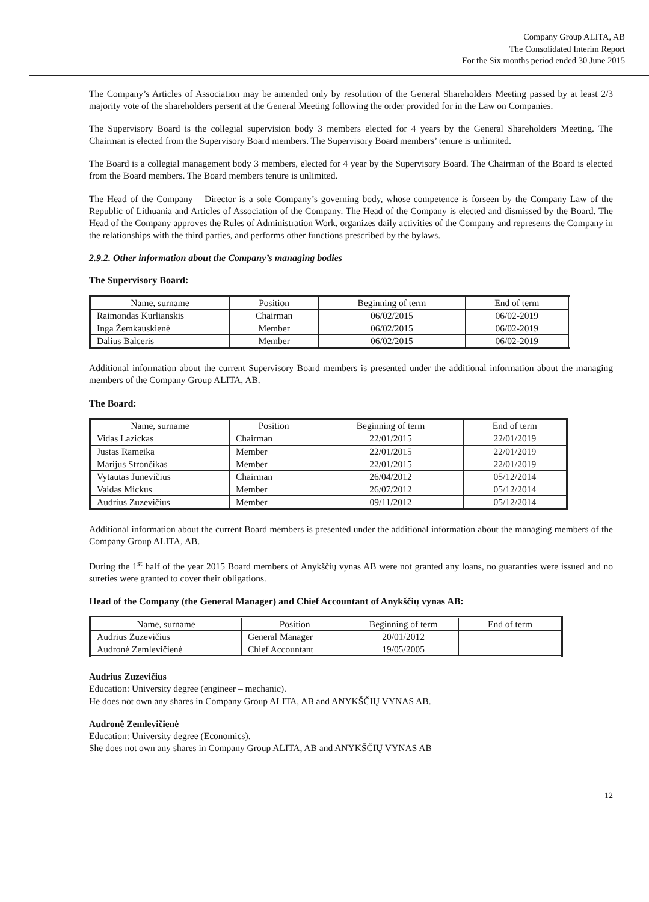Company Group ALITA, AB
The Consolidated Interim Report
For the Six months period ended 30 June 2015
The Company’s Articles of Association may be amended only by resolution of the General Shareholders Meeting passed by at least 2/3 majority vote of the shareholders persent at the General Meeting following the order provided for in the Law on Companies.
The Supervisory Board is the collegial supervision body 3 members elected for 4 years by the General Shareholders Meeting. The Chairman is elected from the Supervisory Board members. The Supervisory Board members’ tenure is unlimited.
The Board is a collegial management body 3 members, elected for 4 year by the Supervisory Board. The Chairman of the Board is elected from the Board members. The Board members tenure is unlimited.
The Head of the Company – Director is a sole Company’s governing body, whose competence is forseen by the Company Law of the Republic of Lithuania and Articles of Association of the Company. The Head of the Company is elected and dismissed by the Board. The Head of the Company approves the Rules of Administration Work, organizes daily activities of the Company and represents the Company in the relationships with the third parties, and performs other functions prescribed by the bylaws.
2.9.2. Other information about the Company’s managing bodies
The Supervisory Board:
| Name, surname | Position | Beginning of term | End of term |
| --- | --- | --- | --- |
| Raimondas Kurlianskis | Chairman | 06/02/2015 | 06/02-2019 |
| Inga Žemkauskienė | Member | 06/02/2015 | 06/02-2019 |
| Dalius Balceris | Member | 06/02/2015 | 06/02-2019 |
Additional information about the current Supervisory Board members is presented under the additional information about the managing members of the Company Group ALITA, AB.
The Board:
| Name, surname | Position | Beginning of term | End of term |
| --- | --- | --- | --- |
| Vidas Lazickas | Chairman | 22/01/2015 | 22/01/2019 |
| Justas Rameika | Member | 22/01/2015 | 22/01/2019 |
| Marijus Strončikas | Member | 22/01/2015 | 22/01/2019 |
| Vytautas Junevičius | Chairman | 26/04/2012 | 05/12/2014 |
| Vaidas Mickus | Member | 26/07/2012 | 05/12/2014 |
| Audrius Zuzevičius | Member | 09/11/2012 | 05/12/2014 |
Additional information about the current Board members is presented under the additional information about the managing members of the Company Group ALITA, AB.
During the 1<sup>st</sup> half of the year 2015 Board members of Anykščių vynas AB were not granted any loans, no guaranties were issued and no sureties were granted to cover their obligations.
Head of the Company (the General Manager) and Chief Accountant of Anykščių vynas AB:
| Name, surname | Position | Beginning of term | End of term |
| --- | --- | --- | --- |
| Audrius Zuzevičius | General Manager | 20/01/2012 | |
| Audronė Zemlevičienė | Chief Accountant | 19/05/2005 | |
Audrius Zuzevičius
Education: University degree (engineer – mechanic).
He does not own any shares in Company Group ALITA, AB and ANYKŠČIŲ VYNAS AB.
Audronė Zemlevičienė
Education: University degree (Economics).
She does not own any shares in Company Group ALITA, AB and ANYKŠČIŲ VYNAS AB
12